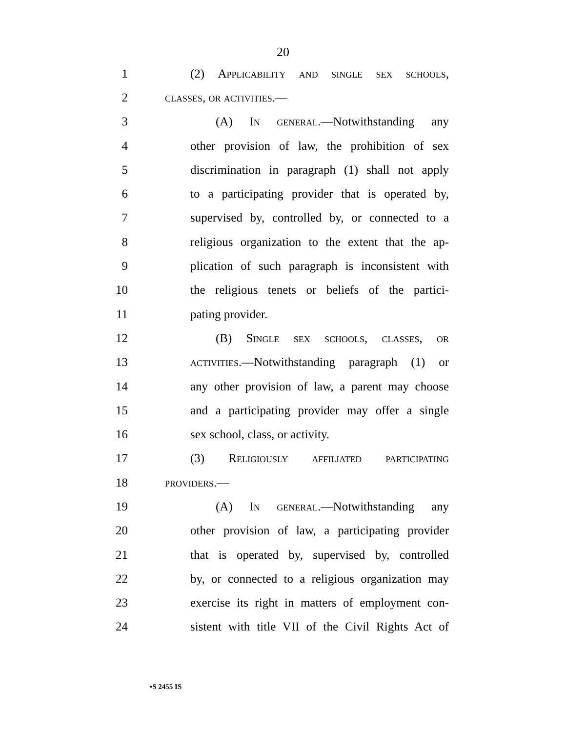20
1
(2) Applicability and single sex schools,
2 classes, or activities.—
3
(A) In general.—Notwithstanding any
4
other provision of law, the prohibition of sex
5
discrimination in paragraph (1) shall not apply
6
to a participating provider that is operated by,
7
supervised by, controlled by, or connected to a
8
religious organization to the extent that the ap-
9
plication of such paragraph is inconsistent with
10
the religious tenets or beliefs of the partici-
11 pating provider.
12
(B) Single sex schools, classes, or
13
activities.—Notwithstanding paragraph (1) or
14
any other provision of law, a parent may choose
15
and a participating provider may offer a single
16 sex school, class, or activity.
17
(3) Religiously affiliated participating
18 providers.—
19
(A) In general.—Notwithstanding any
20
other provision of law, a participating provider
21
that is operated by, supervised by, controlled
22
by, or connected to a religious organization may
23
exercise its right in matters of employment con-
24
sistent with title VII of the Civil Rights Act of
•S 2455 IS